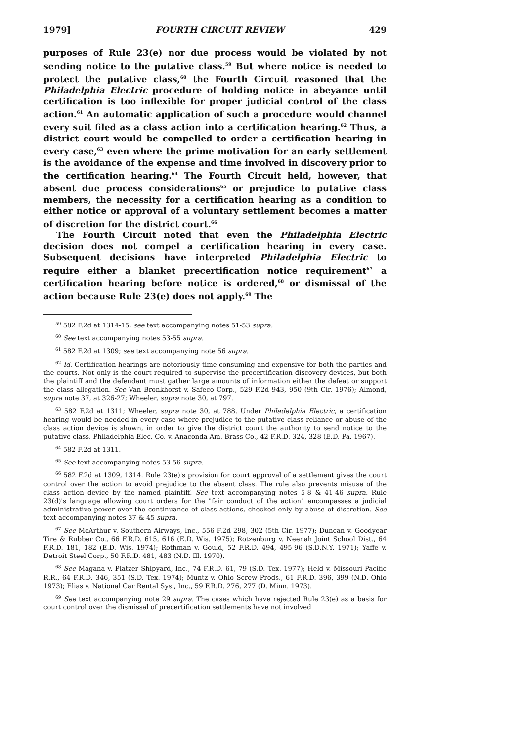1979] FOURTH CIRCUIT REVIEW 429
purposes of Rule 23(e) nor due process would be violated by not sending notice to the putative class.<sup>59</sup> But where notice is needed to protect the putative class,<sup>60</sup> the Fourth Circuit reasoned that the Philadelphia Electric procedure of holding notice in abeyance until certification is too inflexible for proper judicial control of the class action.<sup>61</sup> An automatic application of such a procedure would channel every suit filed as a class action into a certification hearing.<sup>62</sup> Thus, a district court would be compelled to order a certification hearing in every case,<sup>63</sup> even where the prime motivation for an early settlement is the avoidance of the expense and time involved in discovery prior to the certification hearing.<sup>64</sup> The Fourth Circuit held, however, that absent due process considerations<sup>65</sup> or prejudice to putative class members, the necessity for a certification hearing as a condition to either notice or approval of a voluntary settlement becomes a matter of discretion for the district court.<sup>66</sup>
The Fourth Circuit noted that even the Philadelphia Electric decision does not compel a certification hearing in every case. Subsequent decisions have interpreted Philadelphia Electric to require either a blanket precertification notice requirement<sup>67</sup> a certification hearing before notice is ordered,<sup>68</sup> or dismissal of the action because Rule 23(e) does not apply.<sup>69</sup> The
<sup>59</sup> 582 F.2d at 1314-15; see text accompanying notes 51-53 supra.
<sup>60</sup> See text accompanying notes 53-55 supra.
<sup>61</sup> 582 F.2d at 1309; see text accompanying note 56 supra.
<sup>62</sup> Id. Certification hearings are notoriously time-consuming and expensive for both the parties and the courts. Not only is the court required to supervise the precertification discovery devices, but both the plaintiff and the defendant must gather large amounts of information either the defeat or support the class allegation. See Van Bronkhorst v. Safeco Corp., 529 F.2d 943, 950 (9th Cir. 1976); Almond, supra note 37, at 326-27; Wheeler, supra note 30, at 797.
<sup>63</sup> 582 F.2d at 1311; Wheeler, supra note 30, at 788. Under Philadelphia Electric, a certification hearing would be needed in every case where prejudice to the putative class reliance or abuse of the class action device is shown, in order to give the district court the authority to send notice to the putative class. Philadelphia Elec. Co. v. Anaconda Am. Brass Co., 42 F.R.D. 324, 328 (E.D. Pa. 1967).
<sup>64</sup> 582 F.2d at 1311.
<sup>65</sup> See text accompanying notes 53-56 supra.
<sup>66</sup> 582 F.2d at 1309, 1314. Rule 23(e)'s provision for court approval of a settlement gives the court control over the action to avoid prejudice to the absent class. The rule also prevents misuse of the class action device by the named plaintiff. See text accompanying notes 5-8 & 41-46 supra. Rule 23(d)'s language allowing court orders for the "fair conduct of the action" encompasses a judicial administrative power over the continuance of class actions, checked only by abuse of discretion. See text accompanying notes 37 & 45 supra.
<sup>67</sup> See McArthur v. Southern Airways, Inc., 556 F.2d 298, 302 (5th Cir. 1977); Duncan v. Goodyear Tire & Rubber Co., 66 F.R.D. 615, 616 (E.D. Wis. 1975); Rotzenburg v. Neenah Joint School Dist., 64 F.R.D. 181, 182 (E.D. Wis. 1974); Rothman v. Gould, 52 F.R.D. 494, 495-96 (S.D.N.Y. 1971); Yaffe v. Detroit Steel Corp., 50 F.R.D. 481, 483 (N.D. Ill. 1970).
<sup>68</sup> See Magana v. Platzer Shipyard, Inc., 74 F.R.D. 61, 79 (S.D. Tex. 1977); Held v. Missouri Pacific R.R., 64 F.R.D. 346, 351 (S.D. Tex. 1974); Muntz v. Ohio Screw Prods., 61 F.R.D. 396, 399 (N.D. Ohio 1973); Elias v. National Car Rental Sys., Inc., 59 F.R.D. 276, 277 (D. Minn. 1973).
<sup>69</sup> See text accompanying note 29 supra. The cases which have rejected Rule 23(e) as a basis for court control over the dismissal of precertification settlements have not involved